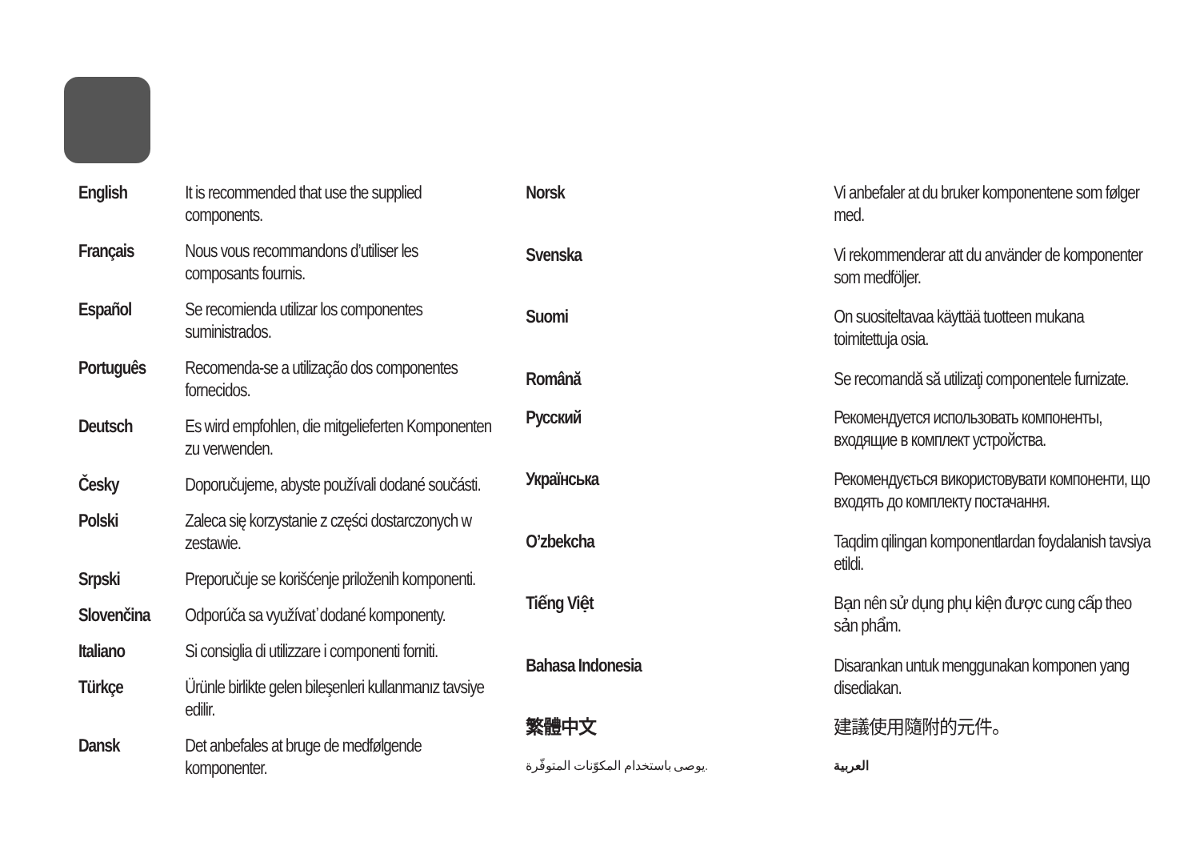| English | It is recommended that use the supplied components. |
| Français | Nous vous recommandons d’utiliser les composants fournis. |
| Español | Se recomienda utilizar los componentes suministrados. |
| Português | Recomenda-se a utilização dos componentes fornecidos. |
| Deutsch | Es wird empfohlen, die mitgelieferten Komponenten zu verwenden. |
| Česky | Doporučujeme, abyste používali dodané součásti. |
| Polski | Zaleca się korzystanie z części dostarczonych w zestawie. |
| Srpski | Preporučuje se korišćenje priloženih komponenti. |
| Slovenčina | Odporúča sa využívať dodané komponenty. |
| Italiano | Si consiglia di utilizzare i componenti forniti. |
| Türkçe | Ürünle birlikte gelen bileşenleri kullanmanız tavsiye edilir. |
| Dansk | Det anbefales at bruge de medfølgende komponenter. |
| Norsk | Vi anbefaler at du bruker komponentene som følger med. |
| Svenska | Vi rekommenderar att du använder de komponenter som medföljer. |
| Suomi | On suositeltavaa käyttää tuotteen mukana toimitettuja osia. |
| Română | Se recomandă să utilizaţi componentele furnizate. |
| Русский | Рекомендуется использовать компоненты, входящие в комплект устройства. |
| Українська | Рекомендується використовувати компоненти, що входять до комплекту постачання. |
| O’zbekcha | Taqdim qilingan komponentlardan foydalanish tavsiya etildi. |
| Tiếng Việt | Bạn nên sử dụng phụ kiện được cung cấp theo sản phẩm. |
| Bahasa Indonesia | Disarankan untuk menggunakan komponen yang disediakan. |
| 繁體中文 | 建議使用隨附的元件。 |
| يوصى باستخدام المكوّنات المتوفّرة. | العربية |